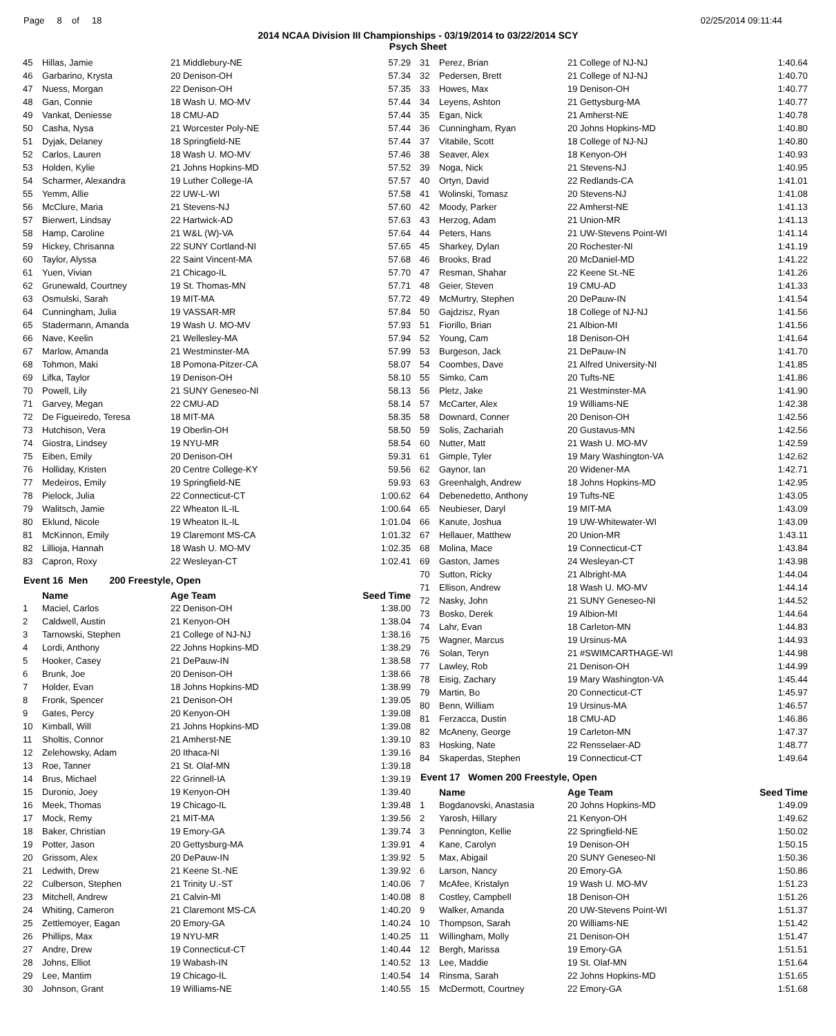Page 8 of 18 02/25/2014 09:11:44
2014 NCAA Division III Championships - 03/19/2014 to 03/22/2014 SCY
Psych Sheet
| 45 | Hillas, Jamie | 21 Middlebury-NE | 57.29 |
| 46 | Garbarino, Krysta | 20 Denison-OH | 57.34 |
| 47 | Nuess, Morgan | 22 Denison-OH | 57.35 |
| 48 | Gan, Connie | 18 Wash U. MO-MV | 57.44 |
| 49 | Vankat, Deniesse | 18 CMU-AD | 57.44 |
| 50 | Casha, Nysa | 21 Worcester Poly-NE | 57.44 |
| 51 | Dyjak, Delaney | 18 Springfield-NE | 57.44 |
| 52 | Carlos, Lauren | 18 Wash U. MO-MV | 57.46 |
| 53 | Holden, Kylie | 21 Johns Hopkins-MD | 57.52 |
| 54 | Scharmer, Alexandra | 19 Luther College-IA | 57.57 |
| 55 | Yemm, Allie | 22 UW-L-WI | 57.58 |
| 56 | McClure, Maria | 21 Stevens-NJ | 57.60 |
| 57 | Bierwert, Lindsay | 22 Hartwick-AD | 57.63 |
| 58 | Hamp, Caroline | 21 W&L (W)-VA | 57.64 |
| 59 | Hickey, Chrisanna | 22 SUNY Cortland-NI | 57.65 |
| 60 | Taylor, Alyssa | 22 Saint Vincent-MA | 57.68 |
| 61 | Yuen, Vivian | 21 Chicago-IL | 57.70 |
| 62 | Grunewald, Courtney | 19 St. Thomas-MN | 57.71 |
| 63 | Osmulski, Sarah | 19 MIT-MA | 57.72 |
| 64 | Cunningham, Julia | 19 VASSAR-MR | 57.84 |
| 65 | Stadermann, Amanda | 19 Wash U. MO-MV | 57.93 |
| 66 | Nave, Keelin | 21 Wellesley-MA | 57.94 |
| 67 | Marlow, Amanda | 21 Westminster-MA | 57.99 |
| 68 | Tohmon, Maki | 18 Pomona-Pitzer-CA | 58.07 |
| 69 | Lifka, Taylor | 19 Denison-OH | 58.10 |
| 70 | Powell, Lily | 21 SUNY Geneseo-NI | 58.13 |
| 71 | Garvey, Megan | 22 CMU-AD | 58.14 |
| 72 | De Figueiredo, Teresa | 18 MIT-MA | 58.35 |
| 73 | Hutchison, Vera | 19 Oberlin-OH | 58.50 |
| 74 | Giostra, Lindsey | 19 NYU-MR | 58.54 |
| 75 | Eiben, Emily | 20 Denison-OH | 59.31 |
| 76 | Holliday, Kristen | 20 Centre College-KY | 59.56 |
| 77 | Medeiros, Emily | 19 Springfield-NE | 59.93 |
| 78 | Pielock, Julia | 22 Connecticut-CT | 1:00.62 |
| 79 | Walitsch, Jamie | 22 Wheaton IL-IL | 1:00.64 |
| 80 | Eklund, Nicole | 19 Wheaton IL-IL | 1:01.04 |
| 81 | McKinnon, Emily | 19 Claremont MS-CA | 1:01.32 |
| 82 | Lillioja, Hannah | 18 Wash U. MO-MV | 1:02.35 |
| 83 | Capron, Roxy | 22 Wesleyan-CT | 1:02.41 |
Event 16 Men 200 Freestyle, Open
| | Name | Age Team | Seed Time |
| --- | --- | --- | --- |
| 1 | Maciel, Carlos | 22 Denison-OH | 1:38.00 |
| 2 | Caldwell, Austin | 21 Kenyon-OH | 1:38.04 |
| 3 | Tarnowski, Stephen | 21 College of NJ-NJ | 1:38.16 |
| 4 | Lordi, Anthony | 22 Johns Hopkins-MD | 1:38.29 |
| 5 | Hooker, Casey | 21 DePauw-IN | 1:38.58 |
| 6 | Brunk, Joe | 20 Denison-OH | 1:38.66 |
| 7 | Holder, Evan | 18 Johns Hopkins-MD | 1:38.99 |
| 8 | Fronk, Spencer | 21 Denison-OH | 1:39.05 |
| 9 | Gates, Percy | 20 Kenyon-OH | 1:39.08 |
| 10 | Kimball, Will | 21 Johns Hopkins-MD | 1:39.08 |
| 11 | Sholtis, Connor | 21 Amherst-NE | 1:39.10 |
| 12 | Zelehowsky, Adam | 20 Ithaca-NI | 1:39.16 |
| 13 | Roe, Tanner | 21 St. Olaf-MN | 1:39.18 |
| 14 | Brus, Michael | 22 Grinnell-IA | 1:39.19 |
| 15 | Duronio, Joey | 19 Kenyon-OH | 1:39.40 |
| 16 | Meek, Thomas | 19 Chicago-IL | 1:39.48 |
| 17 | Mock, Remy | 21 MIT-MA | 1:39.56 |
| 18 | Baker, Christian | 19 Emory-GA | 1:39.74 |
| 19 | Potter, Jason | 20 Gettysburg-MA | 1:39.91 |
| 20 | Grissom, Alex | 20 DePauw-IN | 1:39.92 |
| 21 | Ledwith, Drew | 21 Keene St.-NE | 1:39.92 |
| 22 | Culberson, Stephen | 21 Trinity U.-ST | 1:40.06 |
| 23 | Mitchell, Andrew | 21 Calvin-MI | 1:40.08 |
| 24 | Whiting, Cameron | 21 Claremont MS-CA | 1:40.20 |
| 25 | Zettlemoyer, Eagan | 20 Emory-GA | 1:40.24 |
| 26 | Phillips, Max | 19 NYU-MR | 1:40.25 |
| 27 | Andre, Drew | 19 Connecticut-CT | 1:40.44 |
| 28 | Johns, Elliot | 19 Wabash-IN | 1:40.52 |
| 29 | Lee, Mantim | 19 Chicago-IL | 1:40.54 |
| 30 | Johnson, Grant | 19 Williams-NE | 1:40.55 |
| 31 | Perez, Brian | 21 College of NJ-NJ | 1:40.64 |
| 32 | Pedersen, Brett | 21 College of NJ-NJ | 1:40.70 |
| 33 | Howes, Max | 19 Denison-OH | 1:40.77 |
| 34 | Leyens, Ashton | 21 Gettysburg-MA | 1:40.77 |
| 35 | Egan, Nick | 21 Amherst-NE | 1:40.78 |
| 36 | Cunningham, Ryan | 20 Johns Hopkins-MD | 1:40.80 |
| 37 | Vitabile, Scott | 18 College of NJ-NJ | 1:40.80 |
| 38 | Seaver, Alex | 18 Kenyon-OH | 1:40.93 |
| 39 | Noga, Nick | 21 Stevens-NJ | 1:40.95 |
| 40 | Ortyn, David | 22 Redlands-CA | 1:41.01 |
| 41 | Wolinski, Tomasz | 20 Stevens-NJ | 1:41.08 |
| 42 | Moody, Parker | 22 Amherst-NE | 1:41.13 |
| 43 | Herzog, Adam | 21 Union-MR | 1:41.13 |
| 44 | Peters, Hans | 21 UW-Stevens Point-WI | 1:41.14 |
| 45 | Sharkey, Dylan | 20 Rochester-NI | 1:41.19 |
| 46 | Brooks, Brad | 20 McDaniel-MD | 1:41.22 |
| 47 | Resman, Shahar | 22 Keene St.-NE | 1:41.26 |
| 48 | Geier, Steven | 19 CMU-AD | 1:41.33 |
| 49 | McMurtry, Stephen | 20 DePauw-IN | 1:41.54 |
| 50 | Gajdzisz, Ryan | 18 College of NJ-NJ | 1:41.56 |
| 51 | Fiorillo, Brian | 21 Albion-MI | 1:41.56 |
| 52 | Young, Cam | 18 Denison-OH | 1:41.64 |
| 53 | Burgeson, Jack | 21 DePauw-IN | 1:41.70 |
| 54 | Coombes, Dave | 21 Alfred University-NI | 1:41.85 |
| 55 | Simko, Cam | 20 Tufts-NE | 1:41.86 |
| 56 | Pletz, Jake | 21 Westminster-MA | 1:41.90 |
| 57 | McCarter, Alex | 19 Williams-NE | 1:42.38 |
| 58 | Downard, Conner | 20 Denison-OH | 1:42.56 |
| 59 | Solis, Zachariah | 20 Gustavus-MN | 1:42.56 |
| 60 | Nutter, Matt | 21 Wash U. MO-MV | 1:42.59 |
| 61 | Gimple, Tyler | 19 Mary Washington-VA | 1:42.62 |
| 62 | Gaynor, Ian | 20 Widener-MA | 1:42.71 |
| 63 | Greenhalgh, Andrew | 18 Johns Hopkins-MD | 1:42.95 |
| 64 | Debenedetto, Anthony | 19 Tufts-NE | 1:43.05 |
| 65 | Neubieser, Daryl | 19 MIT-MA | 1:43.09 |
| 66 | Kanute, Joshua | 19 UW-Whitewater-WI | 1:43.09 |
| 67 | Hellauer, Matthew | 20 Union-MR | 1:43.11 |
| 68 | Molina, Mace | 19 Connecticut-CT | 1:43.84 |
| 69 | Gaston, James | 24 Wesleyan-CT | 1:43.98 |
| 70 | Sutton, Ricky | 21 Albright-MA | 1:44.04 |
| 71 | Ellison, Andrew | 18 Wash U. MO-MV | 1:44.14 |
| 72 | Nasky, John | 21 SUNY Geneseo-NI | 1:44.52 |
| 73 | Bosko, Derek | 19 Albion-MI | 1:44.64 |
| 74 | Lahr, Evan | 18 Carleton-MN | 1:44.83 |
| 75 | Wagner, Marcus | 19 Ursinus-MA | 1:44.93 |
| 76 | Solan, Teryn | 21 #SWIMCARTHAGE-WI | 1:44.98 |
| 77 | Lawley, Rob | 21 Denison-OH | 1:44.99 |
| 78 | Eisig, Zachary | 19 Mary Washington-VA | 1:45.44 |
| 79 | Martin, Bo | 20 Connecticut-CT | 1:45.97 |
| 80 | Benn, William | 19 Ursinus-MA | 1:46.57 |
| 81 | Ferzacca, Dustin | 18 CMU-AD | 1:46.86 |
| 82 | McAneny, George | 19 Carleton-MN | 1:47.37 |
| 83 | Hosking, Nate | 22 Rensselaer-AD | 1:48.77 |
| 84 | Skaperdas, Stephen | 19 Connecticut-CT | 1:49.64 |
Event 17 Women 200 Freestyle, Open
| | Name | Age Team | Seed Time |
| --- | --- | --- | --- |
| 1 | Bogdanovski, Anastasia | 20 Johns Hopkins-MD | 1:49.09 |
| 2 | Yarosh, Hillary | 21 Kenyon-OH | 1:49.62 |
| 3 | Pennington, Kellie | 22 Springfield-NE | 1:50.02 |
| 4 | Kane, Carolyn | 19 Denison-OH | 1:50.15 |
| 5 | Max, Abigail | 20 SUNY Geneseo-NI | 1:50.36 |
| 6 | Larson, Nancy | 20 Emory-GA | 1:50.86 |
| 7 | McAfee, Kristalyn | 19 Wash U. MO-MV | 1:51.23 |
| 8 | Costley, Campbell | 18 Denison-OH | 1:51.26 |
| 9 | Walker, Amanda | 20 UW-Stevens Point-WI | 1:51.37 |
| 10 | Thompson, Sarah | 20 Williams-NE | 1:51.42 |
| 11 | Willingham, Molly | 21 Denison-OH | 1:51.47 |
| 12 | Bergh, Marissa | 19 Emory-GA | 1:51.51 |
| 13 | Lee, Maddie | 19 St. Olaf-MN | 1:51.64 |
| 14 | Rinsma, Sarah | 22 Johns Hopkins-MD | 1:51.65 |
| 15 | McDermott, Courtney | 22 Emory-GA | 1:51.68 |